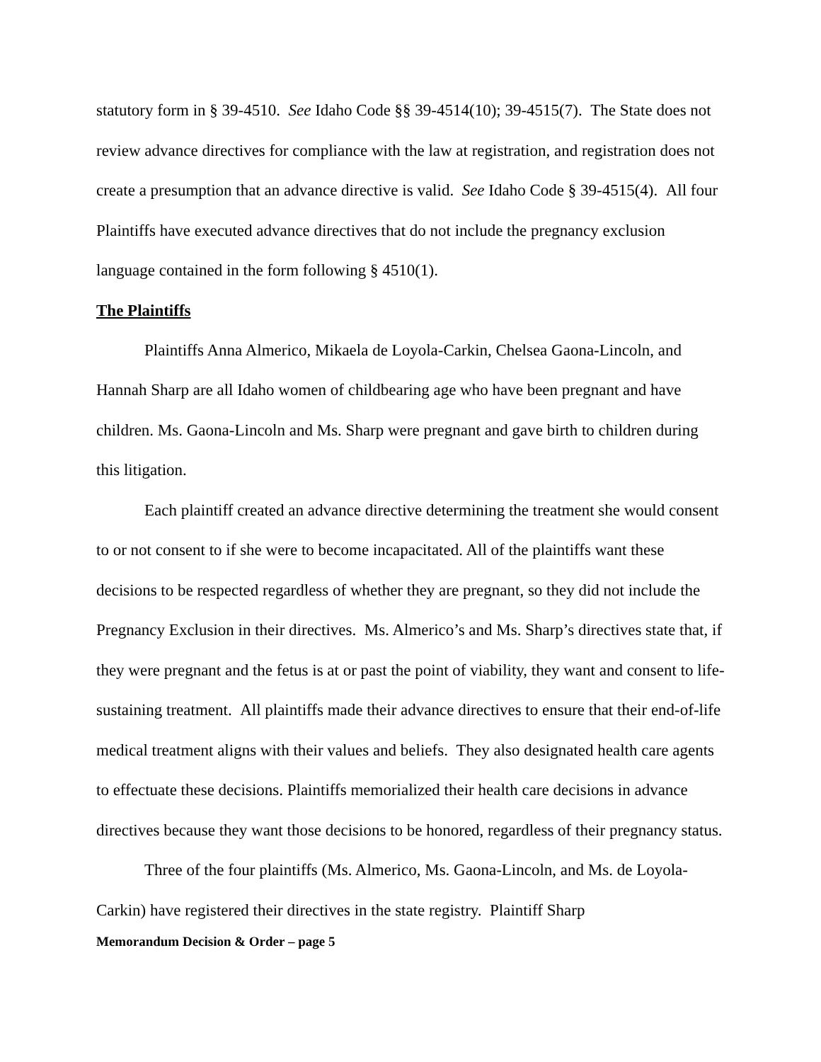statutory form in § 39-4510. See Idaho Code §§ 39-4514(10); 39-4515(7). The State does not review advance directives for compliance with the law at registration, and registration does not create a presumption that an advance directive is valid. See Idaho Code § 39-4515(4). All four Plaintiffs have executed advance directives that do not include the pregnancy exclusion language contained in the form following § 4510(1).
The Plaintiffs
Plaintiffs Anna Almerico, Mikaela de Loyola-Carkin, Chelsea Gaona-Lincoln, and Hannah Sharp are all Idaho women of childbearing age who have been pregnant and have children. Ms. Gaona-Lincoln and Ms. Sharp were pregnant and gave birth to children during this litigation.
Each plaintiff created an advance directive determining the treatment she would consent to or not consent to if she were to become incapacitated. All of the plaintiffs want these decisions to be respected regardless of whether they are pregnant, so they did not include the Pregnancy Exclusion in their directives. Ms. Almerico’s and Ms. Sharp’s directives state that, if they were pregnant and the fetus is at or past the point of viability, they want and consent to life-sustaining treatment. All plaintiffs made their advance directives to ensure that their end-of-life medical treatment aligns with their values and beliefs. They also designated health care agents to effectuate these decisions. Plaintiffs memorialized their health care decisions in advance directives because they want those decisions to be honored, regardless of their pregnancy status.
Three of the four plaintiffs (Ms. Almerico, Ms. Gaona-Lincoln, and Ms. de Loyola-Carkin) have registered their directives in the state registry. Plaintiff Sharp
Memorandum Decision & Order – page 5